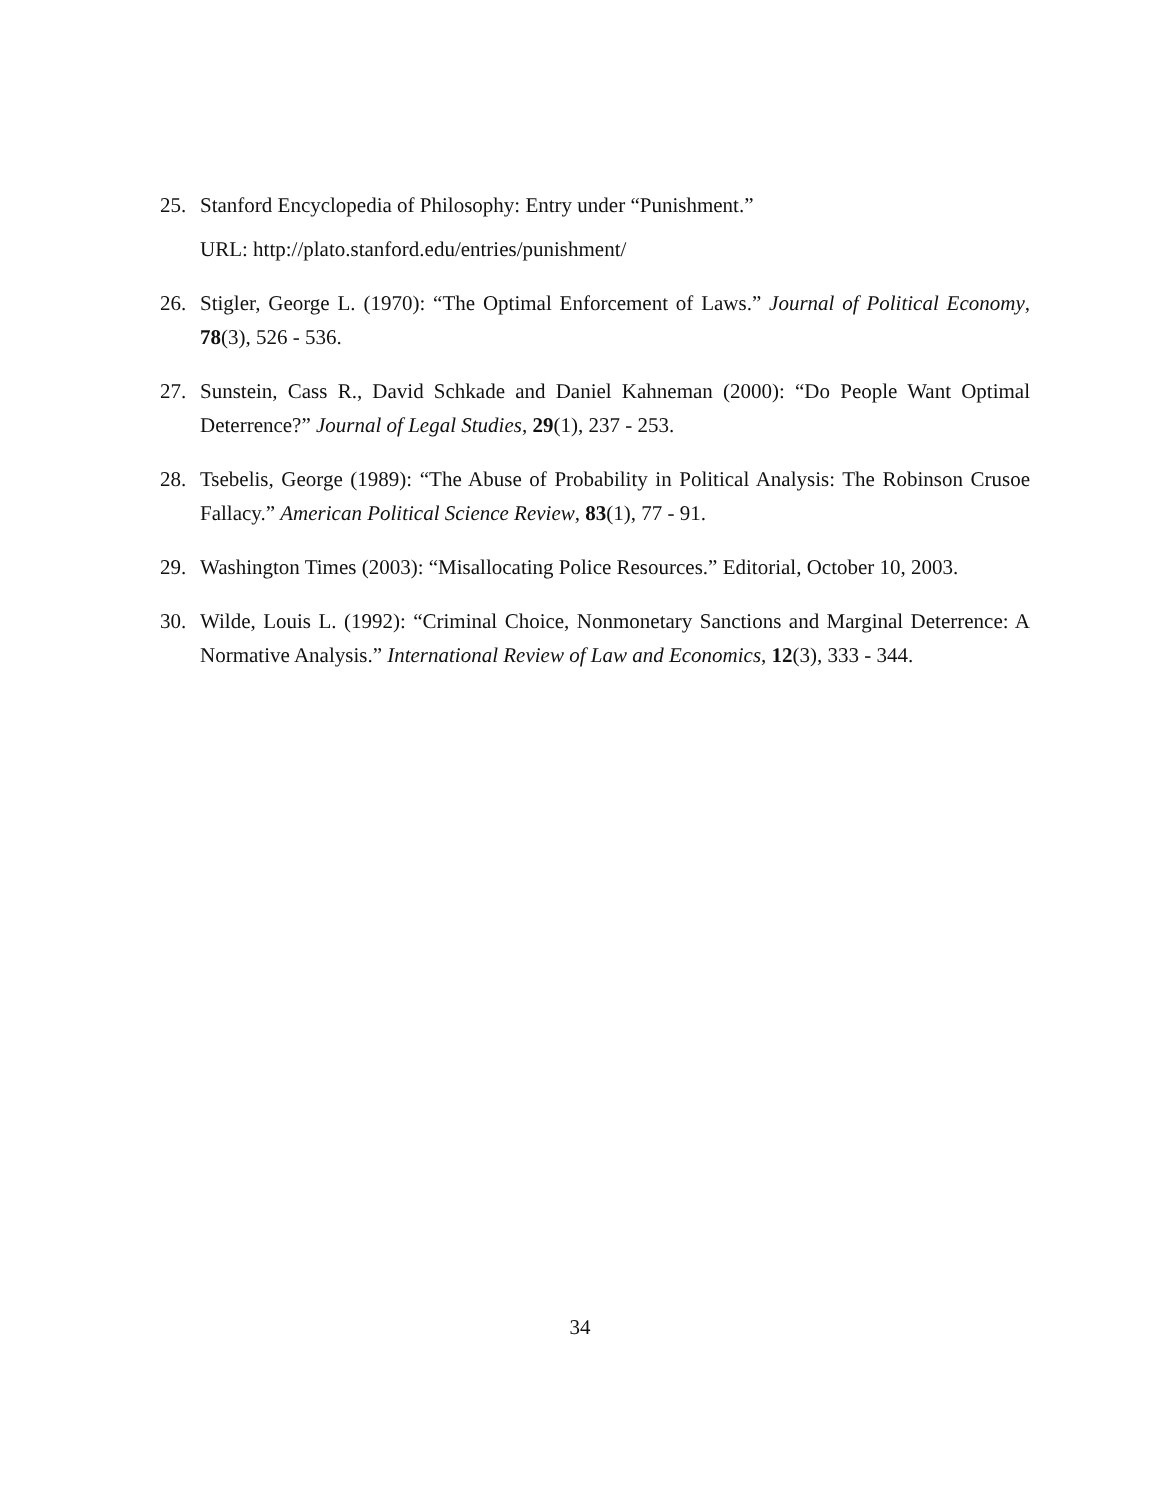25. Stanford Encyclopedia of Philosophy: Entry under “Punishment.”
URL: http://plato.stanford.edu/entries/punishment/
26. Stigler, George L. (1970): “The Optimal Enforcement of Laws.” Journal of Political Economy, 78(3), 526 - 536.
27. Sunstein, Cass R., David Schkade and Daniel Kahneman (2000): “Do People Want Optimal Deterrence?” Journal of Legal Studies, 29(1), 237 - 253.
28. Tsebelis, George (1989): “The Abuse of Probability in Political Analysis: The Robinson Crusoe Fallacy.” American Political Science Review, 83(1), 77 - 91.
29. Washington Times (2003): “Misallocating Police Resources.” Editorial, October 10, 2003.
30. Wilde, Louis L. (1992): “Criminal Choice, Nonmonetary Sanctions and Marginal Deterrence: A Normative Analysis.” International Review of Law and Economics, 12(3), 333 - 344.
34